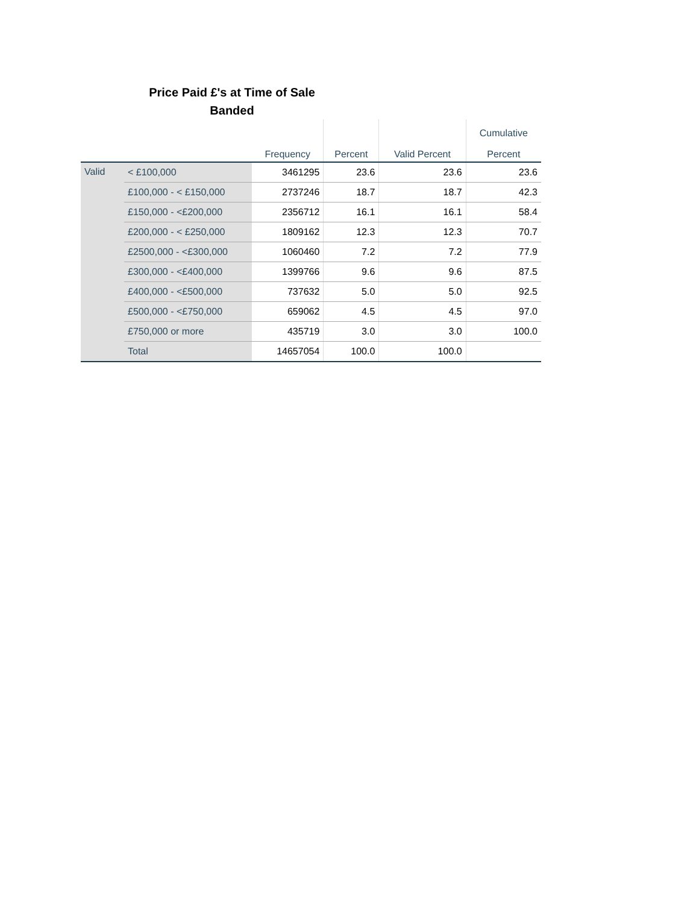Price Paid £'s at Time of Sale
Banded
| | | | | | Cumulative |
| --- | --- | --- | --- | --- | --- |
| | | Frequency | Percent | Valid Percent | Percent |
| Valid | < £100,000 | 3461295 | 23.6 | 23.6 | 23.6 |
| | £100,000 - < £150,000 | 2737246 | 18.7 | 18.7 | 42.3 |
| | £150,000 - <£200,000 | 2356712 | 16.1 | 16.1 | 58.4 |
| | £200,000 - < £250,000 | 1809162 | 12.3 | 12.3 | 70.7 |
| | £2500,000 - <£300,000 | 1060460 | 7.2 | 7.2 | 77.9 |
| | £300,000 - <£400,000 | 1399766 | 9.6 | 9.6 | 87.5 |
| | £400,000 - <£500,000 | 737632 | 5.0 | 5.0 | 92.5 |
| | £500,000 - <£750,000 | 659062 | 4.5 | 4.5 | 97.0 |
| | £750,000 or more | 435719 | 3.0 | 3.0 | 100.0 |
| | Total | 14657054 | 100.0 | 100.0 | |